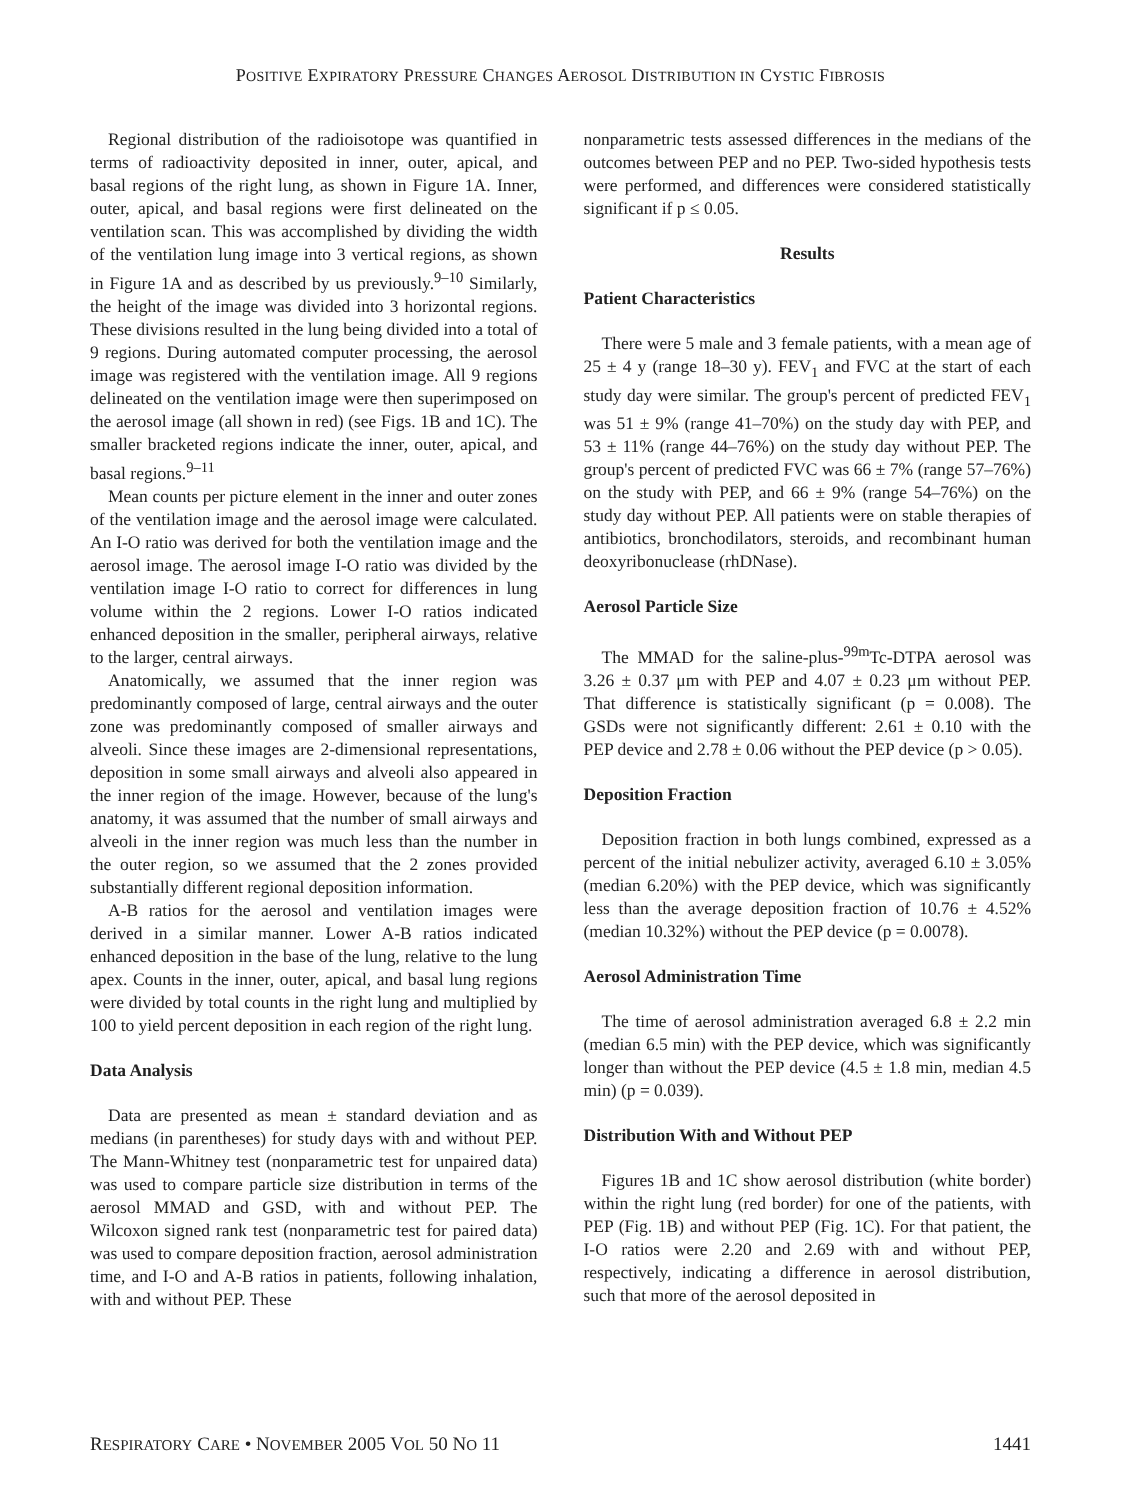POSITIVE EXPIRATORY PRESSURE CHANGES AEROSOL DISTRIBUTION IN CYSTIC FIBROSIS
Regional distribution of the radioisotope was quantified in terms of radioactivity deposited in inner, outer, apical, and basal regions of the right lung, as shown in Figure 1A. Inner, outer, apical, and basal regions were first delineated on the ventilation scan. This was accomplished by dividing the width of the ventilation lung image into 3 vertical regions, as shown in Figure 1A and as described by us previously.<sup>9–10</sup> Similarly, the height of the image was divided into 3 horizontal regions. These divisions resulted in the lung being divided into a total of 9 regions. During automated computer processing, the aerosol image was registered with the ventilation image. All 9 regions delineated on the ventilation image were then superimposed on the aerosol image (all shown in red) (see Figs. 1B and 1C). The smaller bracketed regions indicate the inner, outer, apical, and basal regions.<sup>9–11</sup>
Mean counts per picture element in the inner and outer zones of the ventilation image and the aerosol image were calculated. An I-O ratio was derived for both the ventilation image and the aerosol image. The aerosol image I-O ratio was divided by the ventilation image I-O ratio to correct for differences in lung volume within the 2 regions. Lower I-O ratios indicated enhanced deposition in the smaller, peripheral airways, relative to the larger, central airways.
Anatomically, we assumed that the inner region was predominantly composed of large, central airways and the outer zone was predominantly composed of smaller airways and alveoli. Since these images are 2-dimensional representations, deposition in some small airways and alveoli also appeared in the inner region of the image. However, because of the lung's anatomy, it was assumed that the number of small airways and alveoli in the inner region was much less than the number in the outer region, so we assumed that the 2 zones provided substantially different regional deposition information.
A-B ratios for the aerosol and ventilation images were derived in a similar manner. Lower A-B ratios indicated enhanced deposition in the base of the lung, relative to the lung apex. Counts in the inner, outer, apical, and basal lung regions were divided by total counts in the right lung and multiplied by 100 to yield percent deposition in each region of the right lung.
Data Analysis
Data are presented as mean ± standard deviation and as medians (in parentheses) for study days with and without PEP. The Mann-Whitney test (nonparametric test for unpaired data) was used to compare particle size distribution in terms of the aerosol MMAD and GSD, with and without PEP. The Wilcoxon signed rank test (nonparametric test for paired data) was used to compare deposition fraction, aerosol administration time, and I-O and A-B ratios in patients, following inhalation, with and without PEP. These
nonparametric tests assessed differences in the medians of the outcomes between PEP and no PEP. Two-sided hypothesis tests were performed, and differences were considered statistically significant if p ≤ 0.05.
Results
Patient Characteristics
There were 5 male and 3 female patients, with a mean age of 25 ± 4 y (range 18–30 y). FEV<sub>1</sub> and FVC at the start of each study day were similar. The group's percent of predicted FEV<sub>1</sub> was 51 ± 9% (range 41–70%) on the study day with PEP, and 53 ± 11% (range 44–76%) on the study day without PEP. The group's percent of predicted FVC was 66 ± 7% (range 57–76%) on the study with PEP, and 66 ± 9% (range 54–76%) on the study day without PEP. All patients were on stable therapies of antibiotics, bronchodilators, steroids, and recombinant human deoxyribonuclease (rhDNase).
Aerosol Particle Size
The MMAD for the saline-plus-<sup>99m</sup>Tc-DTPA aerosol was 3.26 ± 0.37 μm with PEP and 4.07 ± 0.23 μm without PEP. That difference is statistically significant (p = 0.008). The GSDs were not significantly different: 2.61 ± 0.10 with the PEP device and 2.78 ± 0.06 without the PEP device (p > 0.05).
Deposition Fraction
Deposition fraction in both lungs combined, expressed as a percent of the initial nebulizer activity, averaged 6.10 ± 3.05% (median 6.20%) with the PEP device, which was significantly less than the average deposition fraction of 10.76 ± 4.52% (median 10.32%) without the PEP device (p = 0.0078).
Aerosol Administration Time
The time of aerosol administration averaged 6.8 ± 2.2 min (median 6.5 min) with the PEP device, which was significantly longer than without the PEP device (4.5 ± 1.8 min, median 4.5 min) (p = 0.039).
Distribution With and Without PEP
Figures 1B and 1C show aerosol distribution (white border) within the right lung (red border) for one of the patients, with PEP (Fig. 1B) and without PEP (Fig. 1C). For that patient, the I-O ratios were 2.20 and 2.69 with and without PEP, respectively, indicating a difference in aerosol distribution, such that more of the aerosol deposited in
RESPIRATORY CARE • NOVEMBER 2005 VOL 50 NO 11 1441